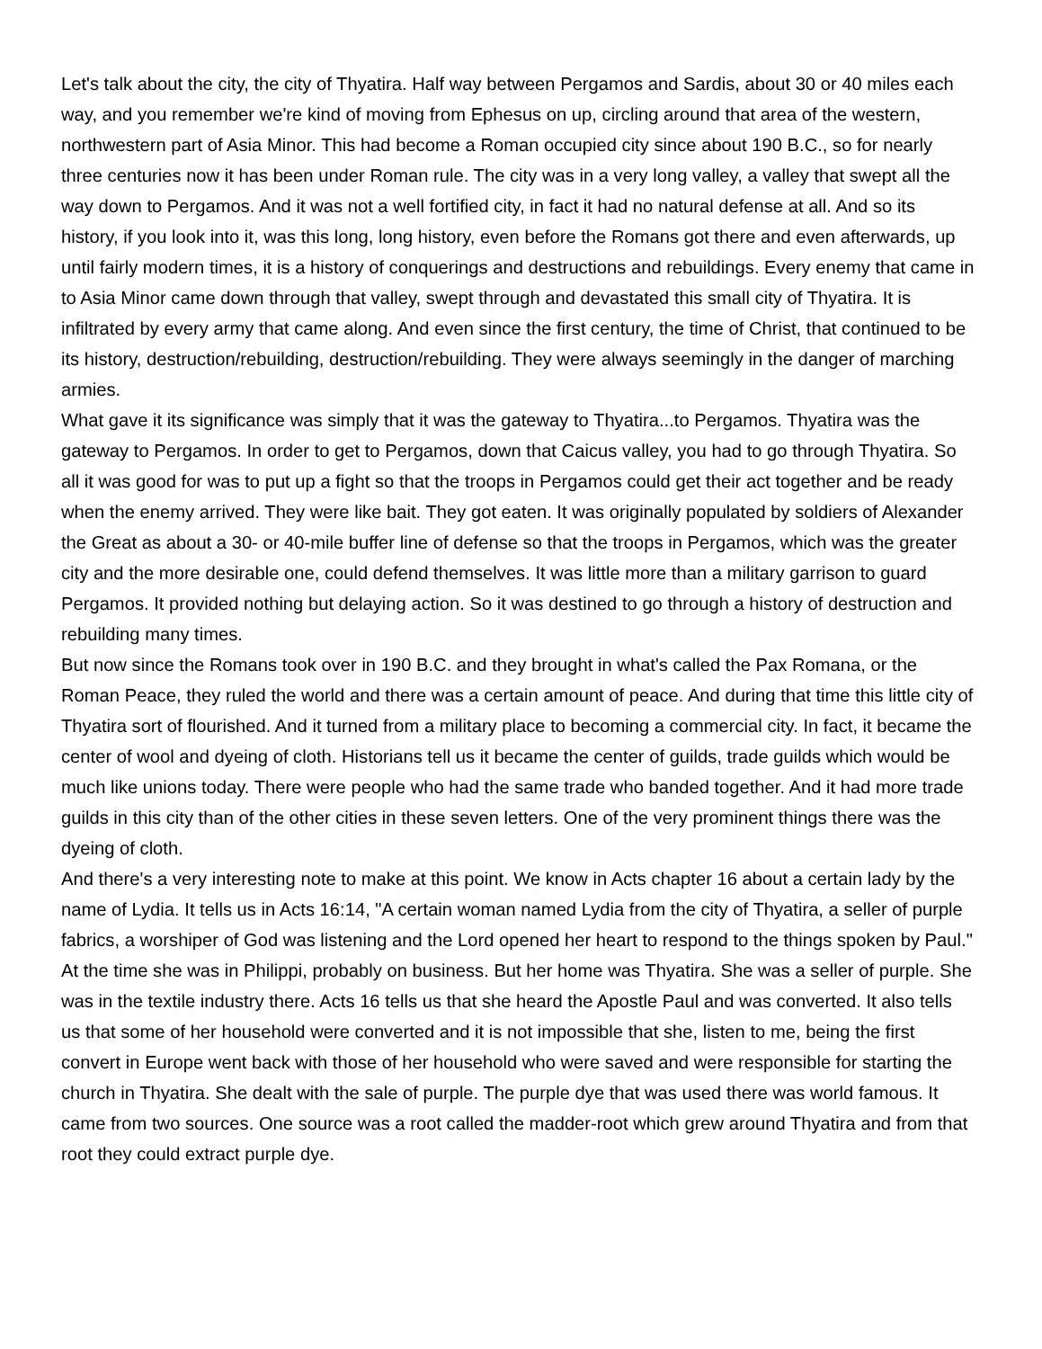Let's talk about the city, the city of Thyatira. Half way between Pergamos and Sardis, about 30 or 40 miles each way, and you remember we're kind of moving from Ephesus on up, circling around that area of the western, northwestern part of Asia Minor. This had become a Roman occupied city since about 190 B.C., so for nearly three centuries now it has been under Roman rule. The city was in a very long valley, a valley that swept all the way down to Pergamos. And it was not a well fortified city, in fact it had no natural defense at all. And so its history, if you look into it, was this long, long history, even before the Romans got there and even afterwards, up until fairly modern times, it is a history of conquerings and destructions and rebuildings. Every enemy that came in to Asia Minor came down through that valley, swept through and devastated this small city of Thyatira. It is infiltrated by every army that came along. And even since the first century, the time of Christ, that continued to be its history, destruction/rebuilding, destruction/rebuilding. They were always seemingly in the danger of marching armies.
What gave it its significance was simply that it was the gateway to Thyatira...to Pergamos. Thyatira was the gateway to Pergamos. In order to get to Pergamos, down that Caicus valley, you had to go through Thyatira. So all it was good for was to put up a fight so that the troops in Pergamos could get their act together and be ready when the enemy arrived. They were like bait. They got eaten. It was originally populated by soldiers of Alexander the Great as about a 30- or 40-mile buffer line of defense so that the troops in Pergamos, which was the greater city and the more desirable one, could defend themselves. It was little more than a military garrison to guard Pergamos. It provided nothing but delaying action. So it was destined to go through a history of destruction and rebuilding many times.
But now since the Romans took over in 190 B.C. and they brought in what's called the Pax Romana, or the Roman Peace, they ruled the world and there was a certain amount of peace. And during that time this little city of Thyatira sort of flourished. And it turned from a military place to becoming a commercial city. In fact, it became the center of wool and dyeing of cloth. Historians tell us it became the center of guilds, trade guilds which would be much like unions today. There were people who had the same trade who banded together. And it had more trade guilds in this city than of the other cities in these seven letters. One of the very prominent things there was the dyeing of cloth.
And there's a very interesting note to make at this point. We know in Acts chapter 16 about a certain lady by the name of Lydia. It tells us in Acts 16:14, "A certain woman named Lydia from the city of Thyatira, a seller of purple fabrics, a worshiper of God was listening and the Lord opened her heart to respond to the things spoken by Paul." At the time she was in Philippi, probably on business. But her home was Thyatira. She was a seller of purple. She was in the textile industry there. Acts 16 tells us that she heard the Apostle Paul and was converted. It also tells us that some of her household were converted and it is not impossible that she, listen to me, being the first convert in Europe went back with those of her household who were saved and were responsible for starting the church in Thyatira. She dealt with the sale of purple. The purple dye that was used there was world famous. It came from two sources. One source was a root called the madder-root which grew around Thyatira and from that root they could extract purple dye.